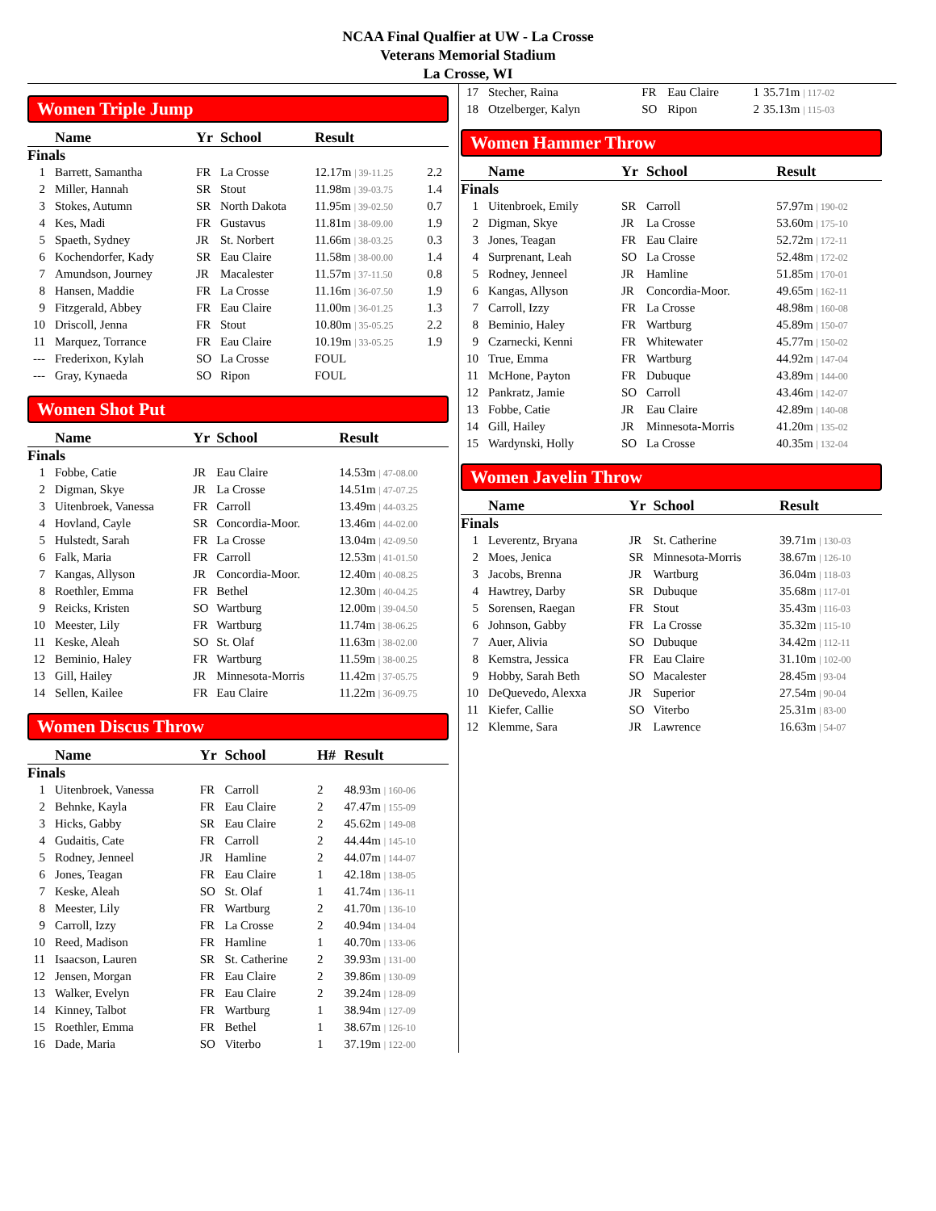NCAA Final Qualfier at UW - La Crosse
Veterans Memorial Stadium
La Crosse, WI
Women Triple Jump
| | Name | Yr | School | Result | |
| --- | --- | --- | --- | --- | --- |
| Finals | | | | | |
| 1 | Barrett, Samantha | FR | La Crosse | 12.17m / 39-11.25 | 2.2 |
| 2 | Miller, Hannah | SR | Stout | 11.98m / 39-03.75 | 1.4 |
| 3 | Stokes, Autumn | SR | North Dakota | 11.95m / 39-02.50 | 0.7 |
| 4 | Kes, Madi | FR | Gustavus | 11.81m / 38-09.00 | 1.9 |
| 5 | Spaeth, Sydney | JR | St. Norbert | 11.66m / 38-03.25 | 0.3 |
| 6 | Kochendorfer, Kady | SR | Eau Claire | 11.58m / 38-00.00 | 1.4 |
| 7 | Amundson, Journey | JR | Macalester | 11.57m / 37-11.50 | 0.8 |
| 8 | Hansen, Maddie | FR | La Crosse | 11.16m / 36-07.50 | 1.9 |
| 9 | Fitzgerald, Abbey | FR | Eau Claire | 11.00m / 36-01.25 | 1.3 |
| 10 | Driscoll, Jenna | FR | Stout | 10.80m / 35-05.25 | 2.2 |
| 11 | Marquez, Torrance | FR | Eau Claire | 10.19m / 33-05.25 | 1.9 |
| --- | Frederixon, Kylah | SO | La Crosse | FOUL | |
| --- | Gray, Kynaeda | SO | Ripon | FOUL | |
Women Shot Put
| | Name | Yr | School | Result |
| --- | --- | --- | --- | --- |
| Finals | | | | |
| 1 | Fobbe, Catie | JR | Eau Claire | 14.53m / 47-08.00 |
| 2 | Digman, Skye | JR | La Crosse | 14.51m / 47-07.25 |
| 3 | Uitenbroek, Vanessa | FR | Carroll | 13.49m / 44-03.25 |
| 4 | Hovland, Cayle | SR | Concordia-Moor. | 13.46m / 44-02.00 |
| 5 | Hulstedt, Sarah | FR | La Crosse | 13.04m / 42-09.50 |
| 6 | Falk, Maria | FR | Carroll | 12.53m / 41-01.50 |
| 7 | Kangas, Allyson | JR | Concordia-Moor. | 12.40m / 40-08.25 |
| 8 | Roethler, Emma | FR | Bethel | 12.30m / 40-04.25 |
| 9 | Reicks, Kristen | SO | Wartburg | 12.00m / 39-04.50 |
| 10 | Meester, Lily | FR | Wartburg | 11.74m / 38-06.25 |
| 11 | Keske, Aleah | SO | St. Olaf | 11.63m / 38-02.00 |
| 12 | Beminio, Haley | FR | Wartburg | 11.59m / 38-00.25 |
| 13 | Gill, Hailey | JR | Minnesota-Morris | 11.42m / 37-05.75 |
| 14 | Sellen, Kailee | FR | Eau Claire | 11.22m / 36-09.75 |
Women Discus Throw
| | Name | Yr | School | H# | Result |
| --- | --- | --- | --- | --- | --- |
| Finals | | | | | |
| 1 | Uitenbroek, Vanessa | FR | Carroll | 2 | 48.93m / 160-06 |
| 2 | Behnke, Kayla | FR | Eau Claire | 2 | 47.47m / 155-09 |
| 3 | Hicks, Gabby | SR | Eau Claire | 2 | 45.62m / 149-08 |
| 4 | Gudaitis, Cate | FR | Carroll | 2 | 44.44m / 145-10 |
| 5 | Rodney, Jenneel | JR | Hamline | 2 | 44.07m / 144-07 |
| 6 | Jones, Teagan | FR | Eau Claire | 1 | 42.18m / 138-05 |
| 7 | Keske, Aleah | SO | St. Olaf | 1 | 41.74m / 136-11 |
| 8 | Meester, Lily | FR | Wartburg | 2 | 41.70m / 136-10 |
| 9 | Carroll, Izzy | FR | La Crosse | 2 | 40.94m / 134-04 |
| 10 | Reed, Madison | FR | Hamline | 1 | 40.70m / 133-06 |
| 11 | Isaacson, Lauren | SR | St. Catherine | 2 | 39.93m / 131-00 |
| 12 | Jensen, Morgan | FR | Eau Claire | 2 | 39.86m / 130-09 |
| 13 | Walker, Evelyn | FR | Eau Claire | 2 | 39.24m / 128-09 |
| 14 | Kinney, Talbot | FR | Wartburg | 1 | 38.94m / 127-09 |
| 15 | Roethler, Emma | FR | Bethel | 1 | 38.67m / 126-10 |
| 16 | Dade, Maria | SO | Viterbo | 1 | 37.19m / 122-00 |
| 17 | Stecher, Raina | FR | Eau Claire | 1 | 35.71m / 117-02 |
| 18 | Otzelberger, Kalyn | SO | Ripon | 2 | 35.13m / 115-03 |
Women Hammer Throw
| | Name | Yr | School | Result |
| --- | --- | --- | --- | --- |
| Finals | | | | |
| 1 | Uitenbroek, Emily | SR | Carroll | 57.97m / 190-02 |
| 2 | Digman, Skye | JR | La Crosse | 53.60m / 175-10 |
| 3 | Jones, Teagan | FR | Eau Claire | 52.72m / 172-11 |
| 4 | Surprenant, Leah | SO | La Crosse | 52.48m / 172-02 |
| 5 | Rodney, Jenneel | JR | Hamline | 51.85m / 170-01 |
| 6 | Kangas, Allyson | JR | Concordia-Moor. | 49.65m / 162-11 |
| 7 | Carroll, Izzy | FR | La Crosse | 48.98m / 160-08 |
| 8 | Beminio, Haley | FR | Wartburg | 45.89m / 150-07 |
| 9 | Czarnecki, Kenni | FR | Whitewater | 45.77m / 150-02 |
| 10 | True, Emma | FR | Wartburg | 44.92m / 147-04 |
| 11 | McHone, Payton | FR | Dubuque | 43.89m / 144-00 |
| 12 | Pankratz, Jamie | SO | Carroll | 43.46m / 142-07 |
| 13 | Fobbe, Catie | JR | Eau Claire | 42.89m / 140-08 |
| 14 | Gill, Hailey | JR | Minnesota-Morris | 41.20m / 135-02 |
| 15 | Wardynski, Holly | SO | La Crosse | 40.35m / 132-04 |
Women Javelin Throw
| | Name | Yr | School | Result |
| --- | --- | --- | --- | --- |
| Finals | | | | |
| 1 | Leverentz, Bryana | JR | St. Catherine | 39.71m / 130-03 |
| 2 | Moes, Jenica | SR | Minnesota-Morris | 38.67m / 126-10 |
| 3 | Jacobs, Brenna | JR | Wartburg | 36.04m / 118-03 |
| 4 | Hawtrey, Darby | SR | Dubuque | 35.68m / 117-01 |
| 5 | Sorensen, Raegan | FR | Stout | 35.43m / 116-03 |
| 6 | Johnson, Gabby | FR | La Crosse | 35.32m / 115-10 |
| 7 | Auer, Alivia | SO | Dubuque | 34.42m / 112-11 |
| 8 | Kemstra, Jessica | FR | Eau Claire | 31.10m / 102-00 |
| 9 | Hobby, Sarah Beth | SO | Macalester | 28.45m / 93-04 |
| 10 | DeQuevedo, Alexxa | JR | Superior | 27.54m / 90-04 |
| 11 | Kiefer, Callie | SO | Viterbo | 25.31m / 83-00 |
| 12 | Klemme, Sara | JR | Lawrence | 16.63m / 54-07 |